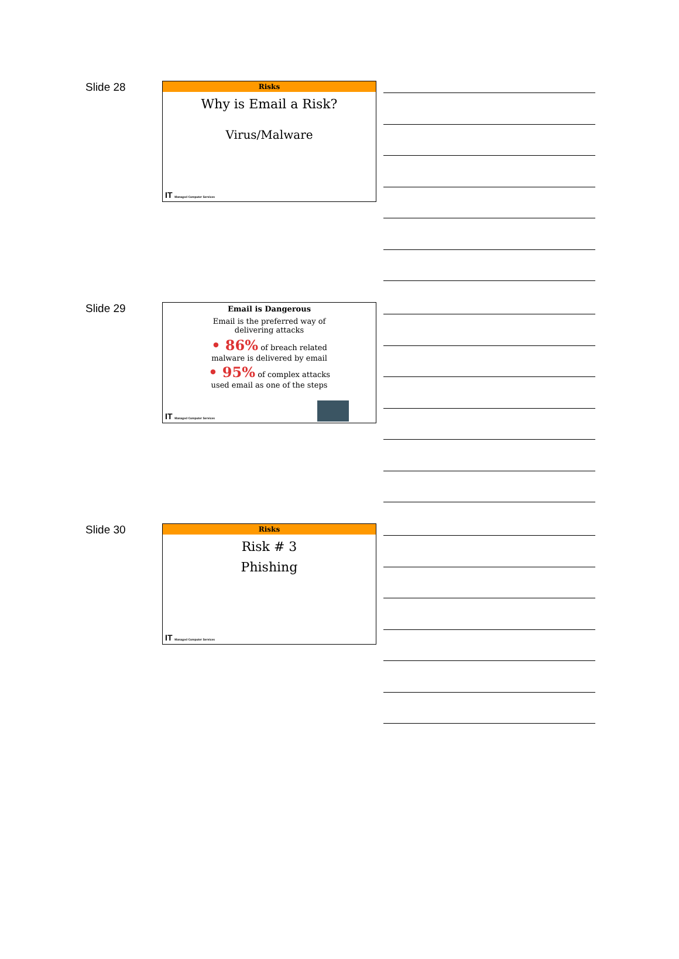Slide 28
Risks
Why is Email a Risk?
Virus/Malware
IT Managed Computer Services
Slide 29
Email is Dangerous
Email is the preferred way of
delivering attacks
• 86% of breach related
malware is delivered by email
• 95% of complex attacks
used email as one of the steps
IT Managed Computer Services
Slide 30
Risks
Risk # 3
Phishing
IT Managed Computer Services